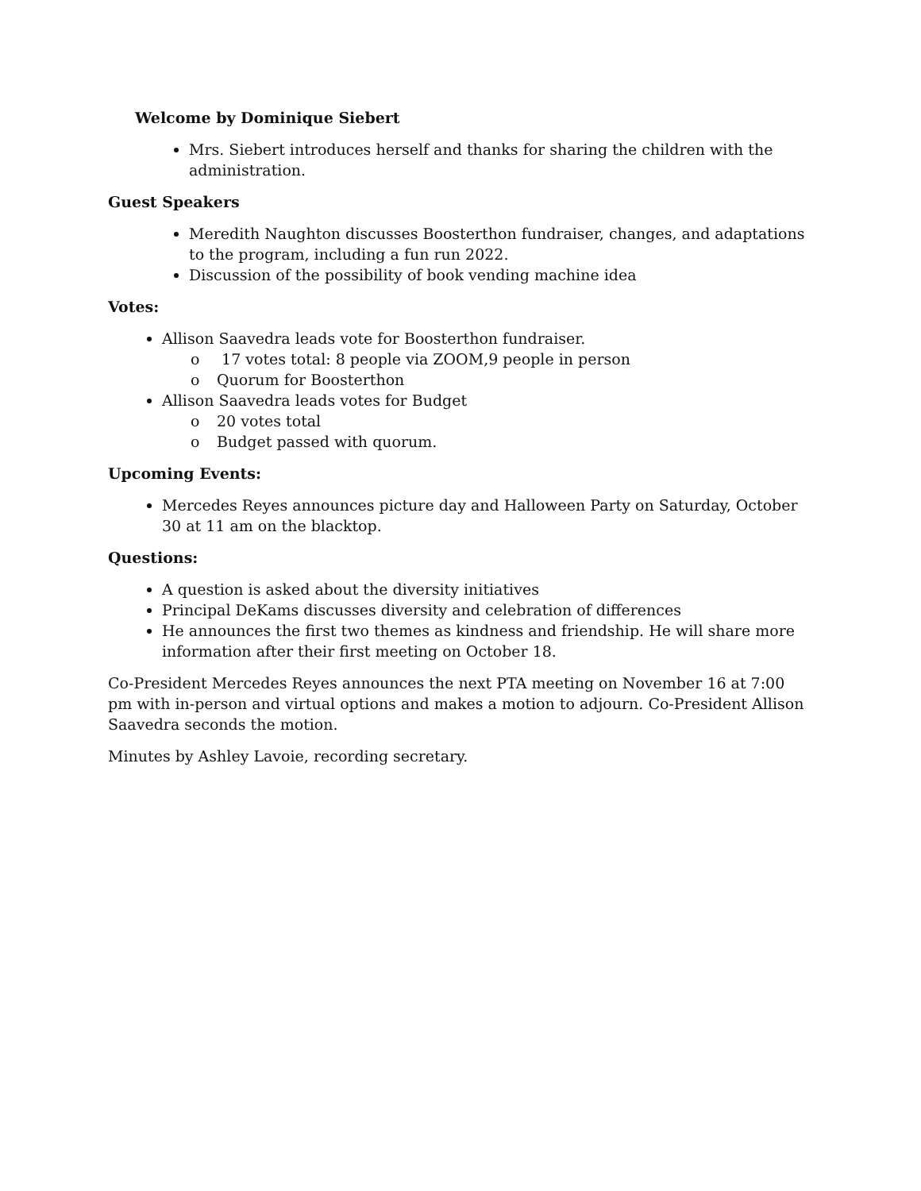Welcome by Dominique Siebert
Mrs. Siebert introduces herself and thanks for sharing the children with the administration.
Guest Speakers
Meredith Naughton discusses Boosterthon fundraiser, changes, and adaptations to the program, including a fun run 2022.
Discussion of the possibility of book vending machine idea
Votes:
Allison Saavedra leads vote for Boosterthon fundraiser.
o 17 votes total: 8 people via ZOOM,9 people in person
o Quorum for Boosterthon
Allison Saavedra leads votes for Budget
o 20 votes total
o Budget passed with quorum.
Upcoming Events:
Mercedes Reyes announces picture day and Halloween Party on Saturday, October 30 at 11 am on the blacktop.
Questions:
A question is asked about the diversity initiatives
Principal DeKams discusses diversity and celebration of differences
He announces the first two themes as kindness and friendship. He will share more information after their first meeting on October 18.
Co-President Mercedes Reyes announces the next PTA meeting on November 16 at 7:00 pm with in-person and virtual options and makes a motion to adjourn. Co-President Allison Saavedra seconds the motion.
Minutes by Ashley Lavoie, recording secretary.